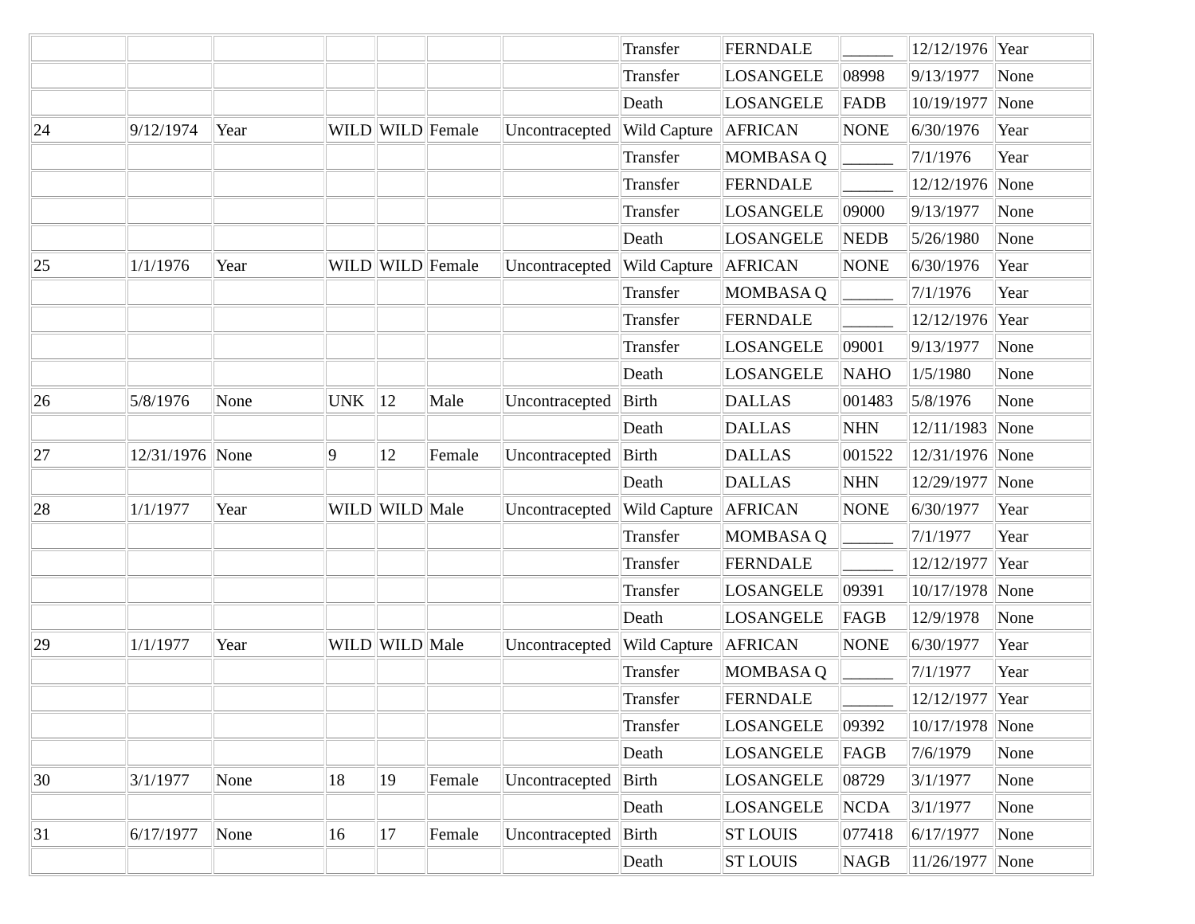| | | | | | | | Transfer | FERNDALE | ______ | 12/12/1976 | Year |
| | | | | | | | Transfer | LOSANGELE | 08998 | 9/13/1977 | None |
| | | | | | | | Death | LOSANGELE | FADB | 10/19/1977 | None |
| 24 | 9/12/1974 | Year | WILD | WILD | Female | Uncontracepted | Wild Capture | AFRICAN | NONE | 6/30/1976 | Year |
| | | | | | | | Transfer | MOMBASA Q | ______ | 7/1/1976 | Year |
| | | | | | | | Transfer | FERNDALE | ______ | 12/12/1976 | None |
| | | | | | | | Transfer | LOSANGELE | 09000 | 9/13/1977 | None |
| | | | | | | | Death | LOSANGELE | NEDB | 5/26/1980 | None |
| 25 | 1/1/1976 | Year | WILD | WILD | Female | Uncontracepted | Wild Capture | AFRICAN | NONE | 6/30/1976 | Year |
| | | | | | | | Transfer | MOMBASA Q | ______ | 7/1/1976 | Year |
| | | | | | | | Transfer | FERNDALE | ______ | 12/12/1976 | Year |
| | | | | | | | Transfer | LOSANGELE | 09001 | 9/13/1977 | None |
| | | | | | | | Death | LOSANGELE | NAHO | 1/5/1980 | None |
| 26 | 5/8/1976 | None | UNK | 12 | Male | Uncontracepted | Birth | DALLAS | 001483 | 5/8/1976 | None |
| | | | | | | | Death | DALLAS | NHN | 12/11/1983 | None |
| 27 | 12/31/1976 | None | 9 | 12 | Female | Uncontracepted | Birth | DALLAS | 001522 | 12/31/1976 | None |
| | | | | | | | Death | DALLAS | NHN | 12/29/1977 | None |
| 28 | 1/1/1977 | Year | WILD | WILD | Male | Uncontracepted | Wild Capture | AFRICAN | NONE | 6/30/1977 | Year |
| | | | | | | | Transfer | MOMBASA Q | ______ | 7/1/1977 | Year |
| | | | | | | | Transfer | FERNDALE | ______ | 12/12/1977 | Year |
| | | | | | | | Transfer | LOSANGELE | 09391 | 10/17/1978 | None |
| | | | | | | | Death | LOSANGELE | FAGB | 12/9/1978 | None |
| 29 | 1/1/1977 | Year | WILD | WILD | Male | Uncontracepted | Wild Capture | AFRICAN | NONE | 6/30/1977 | Year |
| | | | | | | | Transfer | MOMBASA Q | ______ | 7/1/1977 | Year |
| | | | | | | | Transfer | FERNDALE | ______ | 12/12/1977 | Year |
| | | | | | | | Transfer | LOSANGELE | 09392 | 10/17/1978 | None |
| | | | | | | | Death | LOSANGELE | FAGB | 7/6/1979 | None |
| 30 | 3/1/1977 | None | 18 | 19 | Female | Uncontracepted | Birth | LOSANGELE | 08729 | 3/1/1977 | None |
| | | | | | | | Death | LOSANGELE | NCDA | 3/1/1977 | None |
| 31 | 6/17/1977 | None | 16 | 17 | Female | Uncontracepted | Birth | ST LOUIS | 077418 | 6/17/1977 | None |
| | | | | | | | Death | ST LOUIS | NAGB | 11/26/1977 | None |